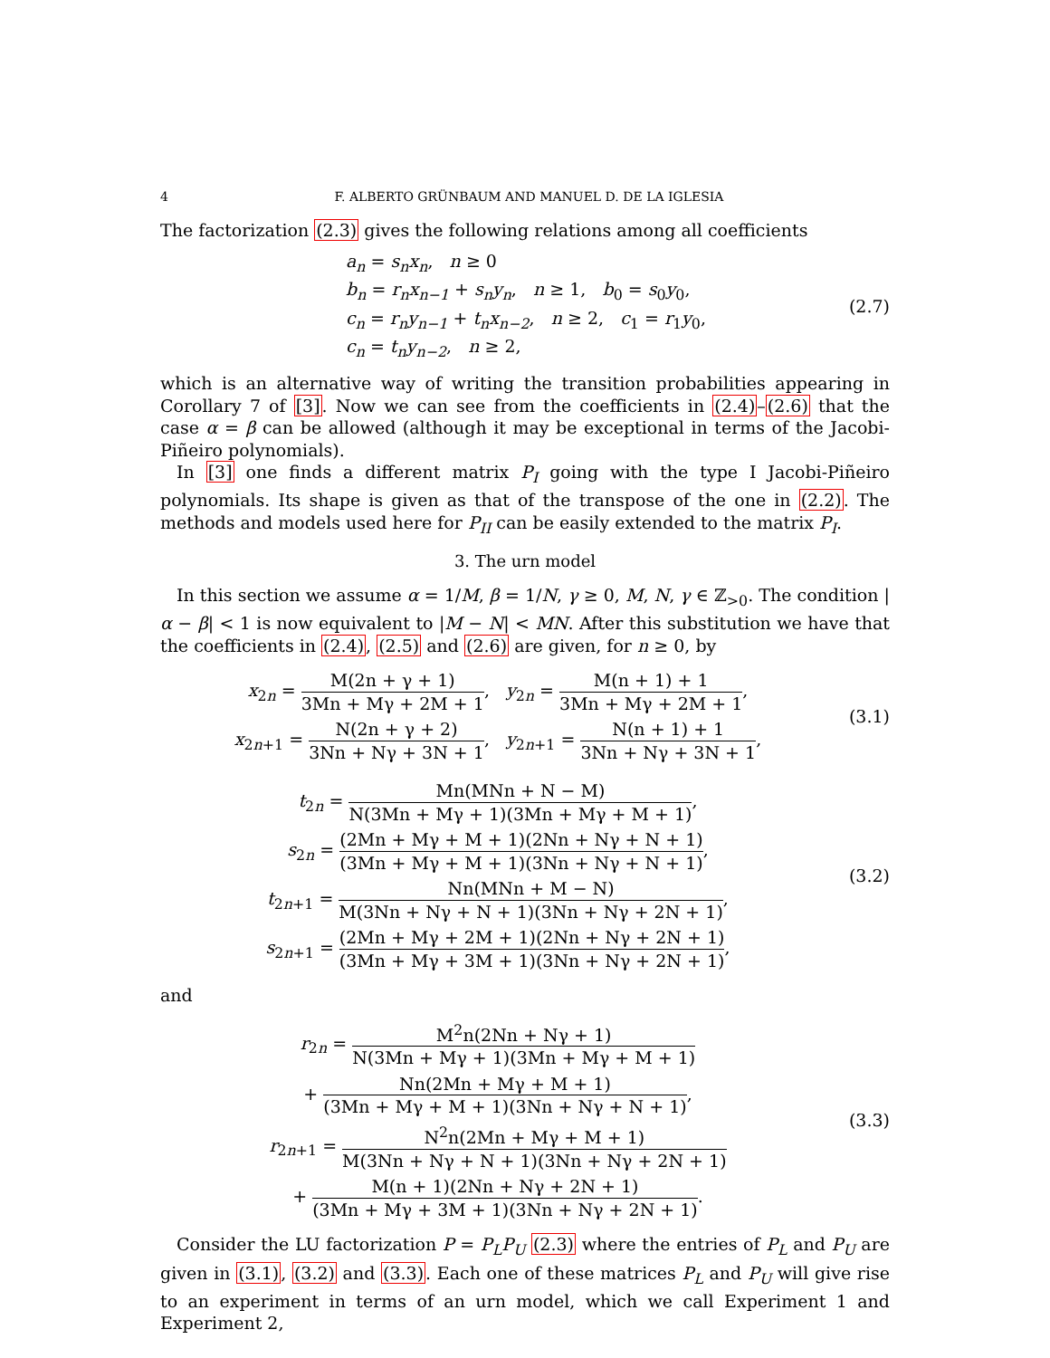4 F. ALBERTO GRÜNBAUM AND MANUEL D. DE LA IGLESIA
The factorization (2.3) gives the following relations among all coefficients
a<sub>n</sub> = s<sub>n</sub>x<sub>n</sub>, n ≥ 0
b<sub>n</sub> = r<sub>n</sub>x<sub>n−1</sub> + s<sub>n</sub>y<sub>n</sub>, n ≥ 1, b<sub>0</sub> = s<sub>0</sub>y<sub>0</sub>,
c<sub>n</sub> = r<sub>n</sub>y<sub>n−1</sub> + t<sub>n</sub>x<sub>n−2</sub>, n ≥ 2, c<sub>1</sub> = r<sub>1</sub>y<sub>0</sub>,
c<sub>n</sub> = t<sub>n</sub>y<sub>n−2</sub>, n ≥ 2,
(2.7)
which is an alternative way of writing the transition probabilities appearing in Corollary 7 of [3]. Now we can see from the coefficients in (2.4)–(2.6) that the case α = β can be allowed (although it may be exceptional in terms of the Jacobi-Piñeiro polynomials).
In [3] one finds a different matrix P<sub>I</sub> going with the type I Jacobi-Piñeiro polynomials. Its shape is given as that of the transpose of the one in (2.2). The methods and models used here for P<sub>II</sub> can be easily extended to the matrix P<sub>I</sub>.
3. The urn model
In this section we assume α = 1/M, β = 1/N, γ ≥ 0, M, N, γ ∈ ℤ<sub>>0</sub>. The condition |α − β| < 1 is now equivalent to |M − N| < MN. After this substitution we have that the coefficients in (2.4), (2.5) and (2.6) are given, for n ≥ 0, by
x<sub>2n</sub> = M(2n + γ + 1) 3Mn + Mγ + 2M + 1, y<sub>2n</sub> = M(n + 1) + 1 3Mn + Mγ + 2M + 1,
x<sub>2n+1</sub> = N(2n + γ + 2) 3Nn + Nγ + 3N + 1, y<sub>2n+1</sub> = N(n + 1) + 1 3Nn + Nγ + 3N + 1,
(3.1)
t<sub>2n</sub> = Mn(MNn + N − M) N(3Mn + Mγ + 1)(3Mn + Mγ + M + 1),
s<sub>2n</sub> = (2Mn + Mγ + M + 1)(2Nn + Nγ + N + 1) (3Mn + Mγ + M + 1)(3Nn + Nγ + N + 1),
t<sub>2n+1</sub> = Nn(MNn + M − N) M(3Nn + Nγ + N + 1)(3Nn + Nγ + 2N + 1),
s<sub>2n+1</sub> = (2Mn + Mγ + 2M + 1)(2Nn + Nγ + 2N + 1) (3Mn + Mγ + 3M + 1)(3Nn + Nγ + 2N + 1),
(3.2)
and
r<sub>2n</sub> = M<sup>2</sup>n(2Nn + Nγ + 1) N(3Mn + Mγ + 1)(3Mn + Mγ + M + 1)
+ Nn(2Mn + Mγ + M + 1) (3Mn + Mγ + M + 1)(3Nn + Nγ + N + 1),
r<sub>2n+1</sub> = N<sup>2</sup>n(2Mn + Mγ + M + 1) M(3Nn + Nγ + N + 1)(3Nn + Nγ + 2N + 1)
+ M(n + 1)(2Nn + Nγ + 2N + 1) (3Mn + Mγ + 3M + 1)(3Nn + Nγ + 2N + 1).
(3.3)
Consider the LU factorization P = P<sub>L</sub>P<sub>U</sub> (2.3) where the entries of P<sub>L</sub> and P<sub>U</sub> are given in (3.1), (3.2) and (3.3). Each one of these matrices P<sub>L</sub> and P<sub>U</sub> will give rise to an experiment in terms of an urn model, which we call Experiment 1 and Experiment 2,